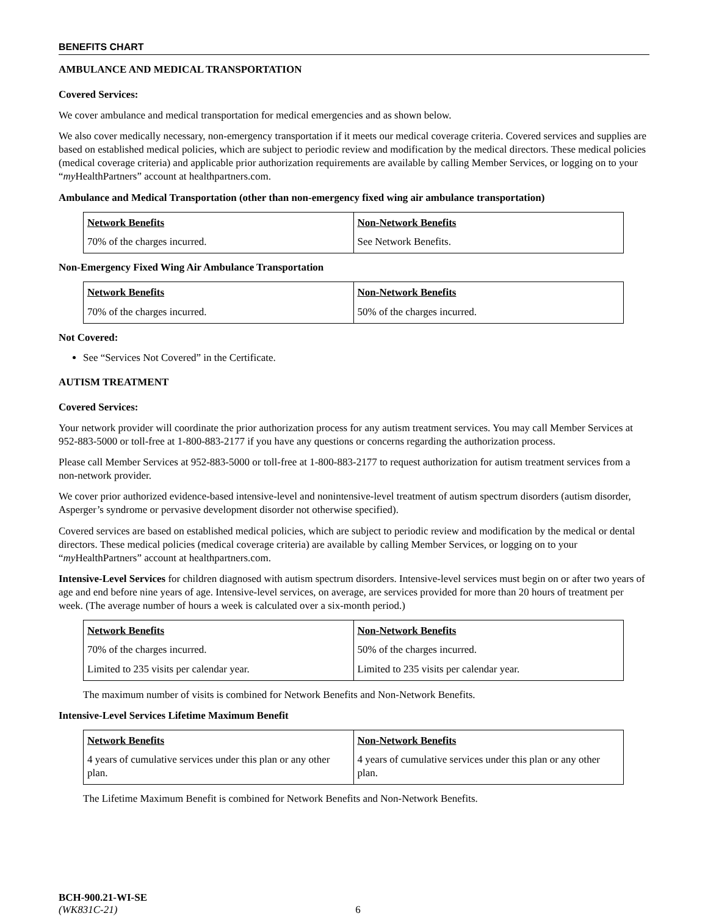BENEFITS CHART
AMBULANCE AND MEDICAL TRANSPORTATION
Covered Services:
We cover ambulance and medical transportation for medical emergencies and as shown below.
We also cover medically necessary, non-emergency transportation if it meets our medical coverage criteria. Covered services and supplies are based on established medical policies, which are subject to periodic review and modification by the medical directors. These medical policies (medical coverage criteria) and applicable prior authorization requirements are available by calling Member Services, or logging on to your “my HealthPartners” account at healthpartners.com.
Ambulance and Medical Transportation (other than non-emergency fixed wing air ambulance transportation)
| Network Benefits | Non-Network Benefits |
| --- | --- |
| 70% of the charges incurred. | See Network Benefits. |
Non-Emergency Fixed Wing Air Ambulance Transportation
| Network Benefits | Non-Network Benefits |
| --- | --- |
| 70% of the charges incurred. | 50% of the charges incurred. |
Not Covered:
See “Services Not Covered” in the Certificate.
AUTISM TREATMENT
Covered Services:
Your network provider will coordinate the prior authorization process for any autism treatment services. You may call Member Services at 952-883-5000 or toll-free at 1-800-883-2177 if you have any questions or concerns regarding the authorization process.
Please call Member Services at 952-883-5000 or toll-free at 1-800-883-2177 to request authorization for autism treatment services from a non-network provider.
We cover prior authorized evidence-based intensive-level and nonintensive-level treatment of autism spectrum disorders (autism disorder, Asperger’s syndrome or pervasive development disorder not otherwise specified).
Covered services are based on established medical policies, which are subject to periodic review and modification by the medical or dental directors. These medical policies (medical coverage criteria) are available by calling Member Services, or logging on to your “my HealthPartners” account at healthpartners.com.
Intensive-Level Services for children diagnosed with autism spectrum disorders. Intensive-level services must begin on or after two years of age and end before nine years of age. Intensive-level services, on average, are services provided for more than 20 hours of treatment per week. (The average number of hours a week is calculated over a six-month period.)
| Network Benefits | Non-Network Benefits |
| --- | --- |
| 70% of the charges incurred. | 50% of the charges incurred. |
| Limited to 235 visits per calendar year. | Limited to 235 visits per calendar year. |
The maximum number of visits is combined for Network Benefits and Non-Network Benefits.
Intensive-Level Services Lifetime Maximum Benefit
| Network Benefits | Non-Network Benefits |
| --- | --- |
| 4 years of cumulative services under this plan or any other plan. | 4 years of cumulative services under this plan or any other plan. |
The Lifetime Maximum Benefit is combined for Network Benefits and Non-Network Benefits.
BCH-900.21-WI-SE
(WK831C-21) 6